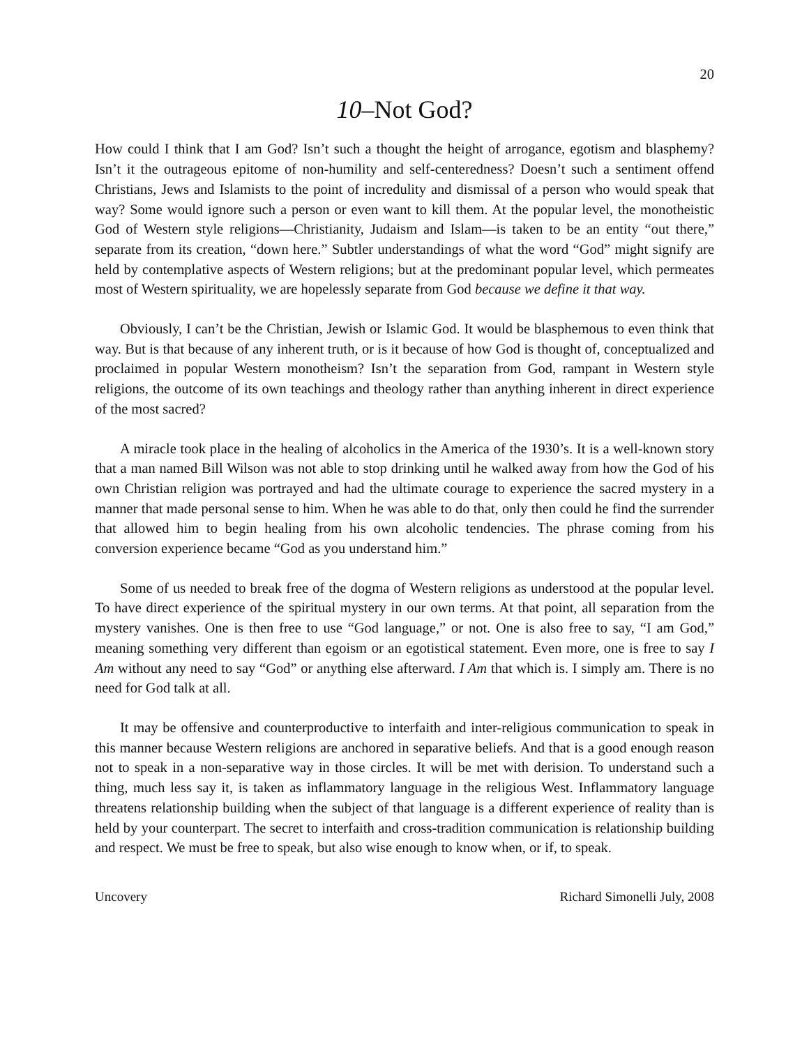20
10–Not God?
How could I think that I am God? Isn’t such a thought the height of arrogance, egotism and blasphemy? Isn’t it the outrageous epitome of non-humility and self-centeredness? Doesn’t such a sentiment offend Christians, Jews and Islamists to the point of incredulity and dismissal of a person who would speak that way? Some would ignore such a person or even want to kill them. At the popular level, the monotheistic God of Western style religions—Christianity, Judaism and Islam—is taken to be an entity “out there,” separate from its creation, “down here.” Subtler understandings of what the word “God” might signify are held by contemplative aspects of Western religions; but at the predominant popular level, which permeates most of Western spirituality, we are hopelessly separate from God because we define it that way.
Obviously, I can’t be the Christian, Jewish or Islamic God. It would be blasphemous to even think that way. But is that because of any inherent truth, or is it because of how God is thought of, conceptualized and proclaimed in popular Western monotheism? Isn’t the separation from God, rampant in Western style religions, the outcome of its own teachings and theology rather than anything inherent in direct experience of the most sacred?
A miracle took place in the healing of alcoholics in the America of the 1930’s. It is a well-known story that a man named Bill Wilson was not able to stop drinking until he walked away from how the God of his own Christian religion was portrayed and had the ultimate courage to experience the sacred mystery in a manner that made personal sense to him. When he was able to do that, only then could he find the surrender that allowed him to begin healing from his own alcoholic tendencies. The phrase coming from his conversion experience became “God as you understand him.”
Some of us needed to break free of the dogma of Western religions as understood at the popular level. To have direct experience of the spiritual mystery in our own terms. At that point, all separation from the mystery vanishes. One is then free to use “God language,” or not. One is also free to say, “I am God,” meaning something very different than egoism or an egotistical statement. Even more, one is free to say I Am without any need to say “God” or anything else afterward. I Am that which is. I simply am. There is no need for God talk at all.
It may be offensive and counterproductive to interfaith and inter-religious communication to speak in this manner because Western religions are anchored in separative beliefs. And that is a good enough reason not to speak in a non-separative way in those circles. It will be met with derision. To understand such a thing, much less say it, is taken as inflammatory language in the religious West. Inflammatory language threatens relationship building when the subject of that language is a different experience of reality than is held by your counterpart. The secret to interfaith and cross-tradition communication is relationship building and respect. We must be free to speak, but also wise enough to know when, or if, to speak.
Uncovery Richard Simonelli July, 2008